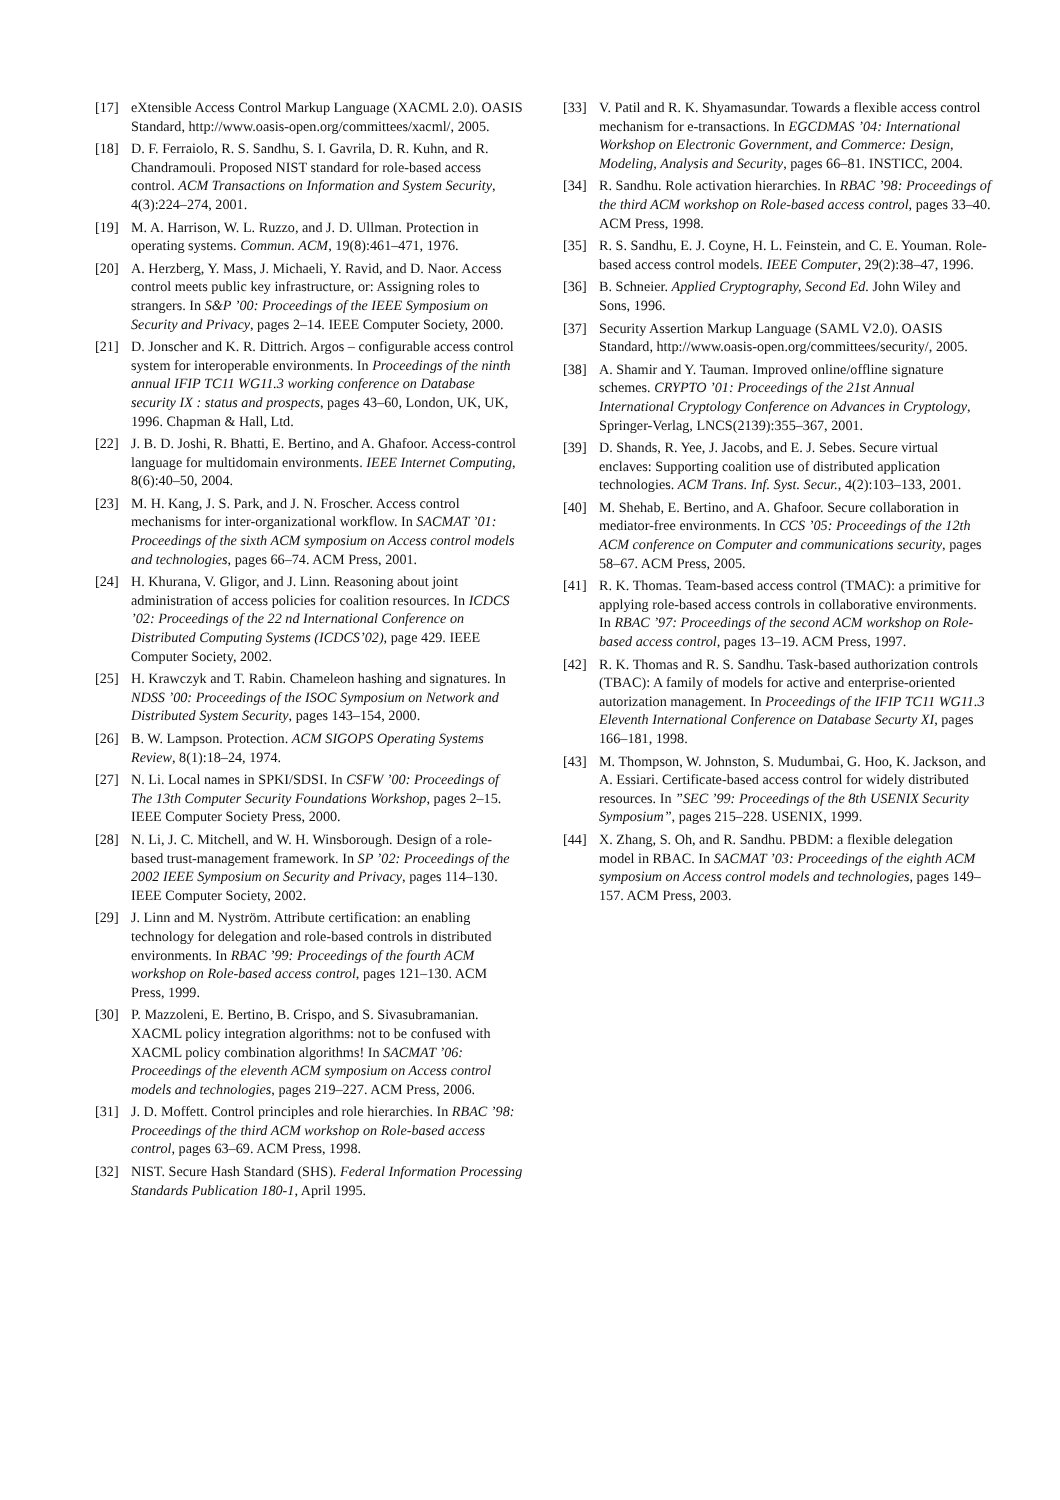[17] eXtensible Access Control Markup Language (XACML 2.0). OASIS Standard, http://www.oasis-open.org/committees/xacml/, 2005.
[18] D. F. Ferraiolo, R. S. Sandhu, S. I. Gavrila, D. R. Kuhn, and R. Chandramouli. Proposed NIST standard for role-based access control. ACM Transactions on Information and System Security, 4(3):224–274, 2001.
[19] M. A. Harrison, W. L. Ruzzo, and J. D. Ullman. Protection in operating systems. Commun. ACM, 19(8):461–471, 1976.
[20] A. Herzberg, Y. Mass, J. Michaeli, Y. Ravid, and D. Naor. Access control meets public key infrastructure, or: Assigning roles to strangers. In S&P ’00: Proceedings of the IEEE Symposium on Security and Privacy, pages 2–14. IEEE Computer Society, 2000.
[21] D. Jonscher and K. R. Dittrich. Argos – configurable access control system for interoperable environments. In Proceedings of the ninth annual IFIP TC11 WG11.3 working conference on Database security IX : status and prospects, pages 43–60, London, UK, UK, 1996. Chapman & Hall, Ltd.
[22] J. B. D. Joshi, R. Bhatti, E. Bertino, and A. Ghafoor. Access-control language for multidomain environments. IEEE Internet Computing, 8(6):40–50, 2004.
[23] M. H. Kang, J. S. Park, and J. N. Froscher. Access control mechanisms for inter-organizational workflow. In SACMAT ’01: Proceedings of the sixth ACM symposium on Access control models and technologies, pages 66–74. ACM Press, 2001.
[24] H. Khurana, V. Gligor, and J. Linn. Reasoning about joint administration of access policies for coalition resources. In ICDCS ’02: Proceedings of the 22 nd International Conference on Distributed Computing Systems (ICDCS’02), page 429. IEEE Computer Society, 2002.
[25] H. Krawczyk and T. Rabin. Chameleon hashing and signatures. In NDSS ’00: Proceedings of the ISOC Symposium on Network and Distributed System Security, pages 143–154, 2000.
[26] B. W. Lampson. Protection. ACM SIGOPS Operating Systems Review, 8(1):18–24, 1974.
[27] N. Li. Local names in SPKI/SDSI. In CSFW ’00: Proceedings of The 13th Computer Security Foundations Workshop, pages 2–15. IEEE Computer Society Press, 2000.
[28] N. Li, J. C. Mitchell, and W. H. Winsborough. Design of a role-based trust-management framework. In SP ’02: Proceedings of the 2002 IEEE Symposium on Security and Privacy, pages 114–130. IEEE Computer Society, 2002.
[29] J. Linn and M. Nyström. Attribute certification: an enabling technology for delegation and role-based controls in distributed environments. In RBAC ’99: Proceedings of the fourth ACM workshop on Role-based access control, pages 121–130. ACM Press, 1999.
[30] P. Mazzoleni, E. Bertino, B. Crispo, and S. Sivasubramanian. XACML policy integration algorithms: not to be confused with XACML policy combination algorithms! In SACMAT ’06: Proceedings of the eleventh ACM symposium on Access control models and technologies, pages 219–227. ACM Press, 2006.
[31] J. D. Moffett. Control principles and role hierarchies. In RBAC ’98: Proceedings of the third ACM workshop on Role-based access control, pages 63–69. ACM Press, 1998.
[32] NIST. Secure Hash Standard (SHS). Federal Information Processing Standards Publication 180-1, April 1995.
[33] V. Patil and R. K. Shyamasundar. Towards a flexible access control mechanism for e-transactions. In EGCDMAS ’04: International Workshop on Electronic Government, and Commerce: Design, Modeling, Analysis and Security, pages 66–81. INSTICC, 2004.
[34] R. Sandhu. Role activation hierarchies. In RBAC ’98: Proceedings of the third ACM workshop on Role-based access control, pages 33–40. ACM Press, 1998.
[35] R. S. Sandhu, E. J. Coyne, H. L. Feinstein, and C. E. Youman. Role-based access control models. IEEE Computer, 29(2):38–47, 1996.
[36] B. Schneier. Applied Cryptography, Second Ed. John Wiley and Sons, 1996.
[37] Security Assertion Markup Language (SAML V2.0). OASIS Standard, http://www.oasis-open.org/committees/security/, 2005.
[38] A. Shamir and Y. Tauman. Improved online/offline signature schemes. CRYPTO ’01: Proceedings of the 21st Annual International Cryptology Conference on Advances in Cryptology, Springer-Verlag, LNCS(2139):355–367, 2001.
[39] D. Shands, R. Yee, J. Jacobs, and E. J. Sebes. Secure virtual enclaves: Supporting coalition use of distributed application technologies. ACM Trans. Inf. Syst. Secur., 4(2):103–133, 2001.
[40] M. Shehab, E. Bertino, and A. Ghafoor. Secure collaboration in mediator-free environments. In CCS ’05: Proceedings of the 12th ACM conference on Computer and communications security, pages 58–67. ACM Press, 2005.
[41] R. K. Thomas. Team-based access control (TMAC): a primitive for applying role-based access controls in collaborative environments. In RBAC ’97: Proceedings of the second ACM workshop on Role-based access control, pages 13–19. ACM Press, 1997.
[42] R. K. Thomas and R. S. Sandhu. Task-based authorization controls (TBAC): A family of models for active and enterprise-oriented autorization management. In Proceedings of the IFIP TC11 WG11.3 Eleventh International Conference on Database Securty XI, pages 166–181, 1998.
[43] M. Thompson, W. Johnston, S. Mudumbai, G. Hoo, K. Jackson, and A. Essiari. Certificate-based access control for widely distributed resources. In ”SEC ’99: Proceedings of the 8th USENIX Security Symposium”, pages 215–228. USENIX, 1999.
[44] X. Zhang, S. Oh, and R. Sandhu. PBDM: a flexible delegation model in RBAC. In SACMAT ’03: Proceedings of the eighth ACM symposium on Access control models and technologies, pages 149–157. ACM Press, 2003.